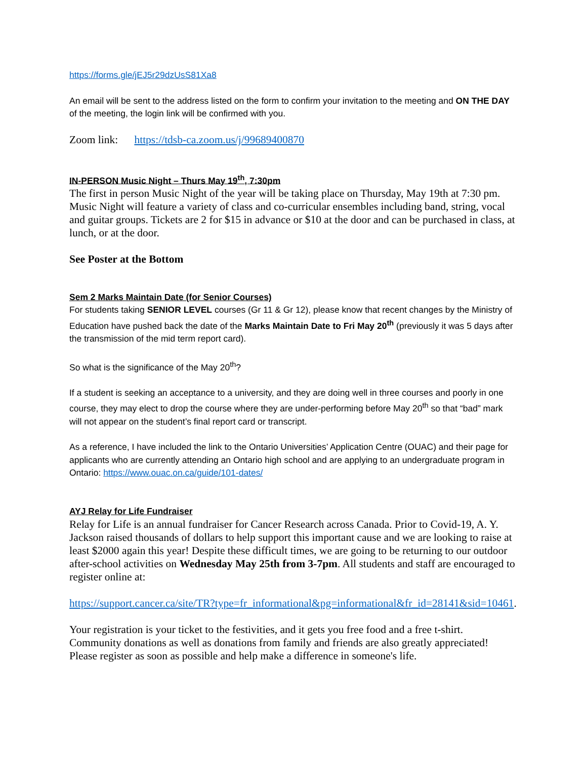https://forms.gle/jEJ5r29dzUsS81Xa8
An email will be sent to the address listed on the form to confirm your invitation to the meeting and ON THE DAY of the meeting, the login link will be confirmed with you.
Zoom link: https://tdsb-ca.zoom.us/j/99689400870
IN-PERSON Music Night – Thurs May 19<sup>th</sup>, 7:30pm
The first in person Music Night of the year will be taking place on Thursday, May 19th at 7:30 pm. Music Night will feature a variety of class and co-curricular ensembles including band, string, vocal and guitar groups. Tickets are 2 for $15 in advance or $10 at the door and can be purchased in class, at lunch, or at the door.
See Poster at the Bottom
Sem 2 Marks Maintain Date (for Senior Courses)
For students taking SENIOR LEVEL courses (Gr 11 & Gr 12), please know that recent changes by the Ministry of Education have pushed back the date of the Marks Maintain Date to Fri May 20<sup>th</sup> (previously it was 5 days after the transmission of the mid term report card).
So what is the significance of the May 20<sup>th</sup>?
If a student is seeking an acceptance to a university, and they are doing well in three courses and poorly in one course, they may elect to drop the course where they are under-performing before May 20<sup>th</sup> so that “bad” mark will not appear on the student’s final report card or transcript.
As a reference, I have included the link to the Ontario Universities’ Application Centre (OUAC) and their page for applicants who are currently attending an Ontario high school and are applying to an undergraduate program in Ontario: https://www.ouac.on.ca/guide/101-dates/
AYJ Relay for Life Fundraiser
Relay for Life is an annual fundraiser for Cancer Research across Canada. Prior to Covid-19, A. Y. Jackson raised thousands of dollars to help support this important cause and we are looking to raise at least $2000 again this year! Despite these difficult times, we are going to be returning to our outdoor after-school activities on Wednesday May 25th from 3-7pm. All students and staff are encouraged to register online at:
https://support.cancer.ca/site/TR?type=fr_informational&pg=informational&fr_id=28141&sid=10461.
Your registration is your ticket to the festivities, and it gets you free food and a free t-shirt. Community donations as well as donations from family and friends are also greatly appreciated! Please register as soon as possible and help make a difference in someone's life.